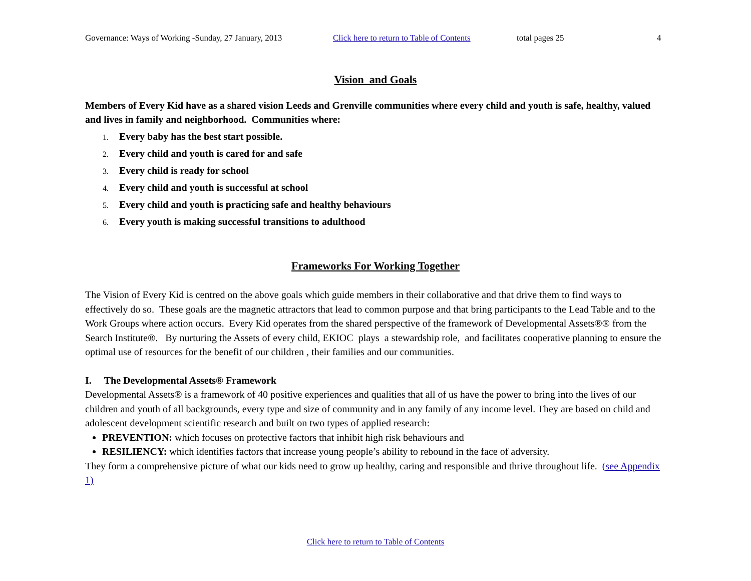Governance: Ways of Working -Sunday, 27 January, 2013 Click here to return to Table of Contents total pages 25 4
Vision and Goals
Members of Every Kid have as a shared vision Leeds and Grenville communities where every child and youth is safe, healthy, valued and lives in family and neighborhood. Communities where:
1. Every baby has the best start possible.
2. Every child and youth is cared for and safe
3. Every child is ready for school
4. Every child and youth is successful at school
5. Every child and youth is practicing safe and healthy behaviours
6. Every youth is making successful transitions to adulthood
Frameworks For Working Together
The Vision of Every Kid is centred on the above goals which guide members in their collaborative and that drive them to find ways to effectively do so. These goals are the magnetic attractors that lead to common purpose and that bring participants to the Lead Table and to the Work Groups where action occurs. Every Kid operates from the shared perspective of the framework of Developmental Assets®® from the Search Institute®. By nurturing the Assets of every child, EKIOC plays a stewardship role, and facilitates cooperative planning to ensure the optimal use of resources for the benefit of our children , their families and our communities.
I. The Developmental Assets® Framework
Developmental Assets® is a framework of 40 positive experiences and qualities that all of us have the power to bring into the lives of our children and youth of all backgrounds, every type and size of community and in any family of any income level. They are based on child and adolescent development scientific research and built on two types of applied research:
PREVENTION: which focuses on protective factors that inhibit high risk behaviours and
RESILIENCY: which identifies factors that increase young people’s ability to rebound in the face of adversity.
They form a comprehensive picture of what our kids need to grow up healthy, caring and responsible and thrive throughout life. (see Appendix 1)
Click here to return to Table of Contents